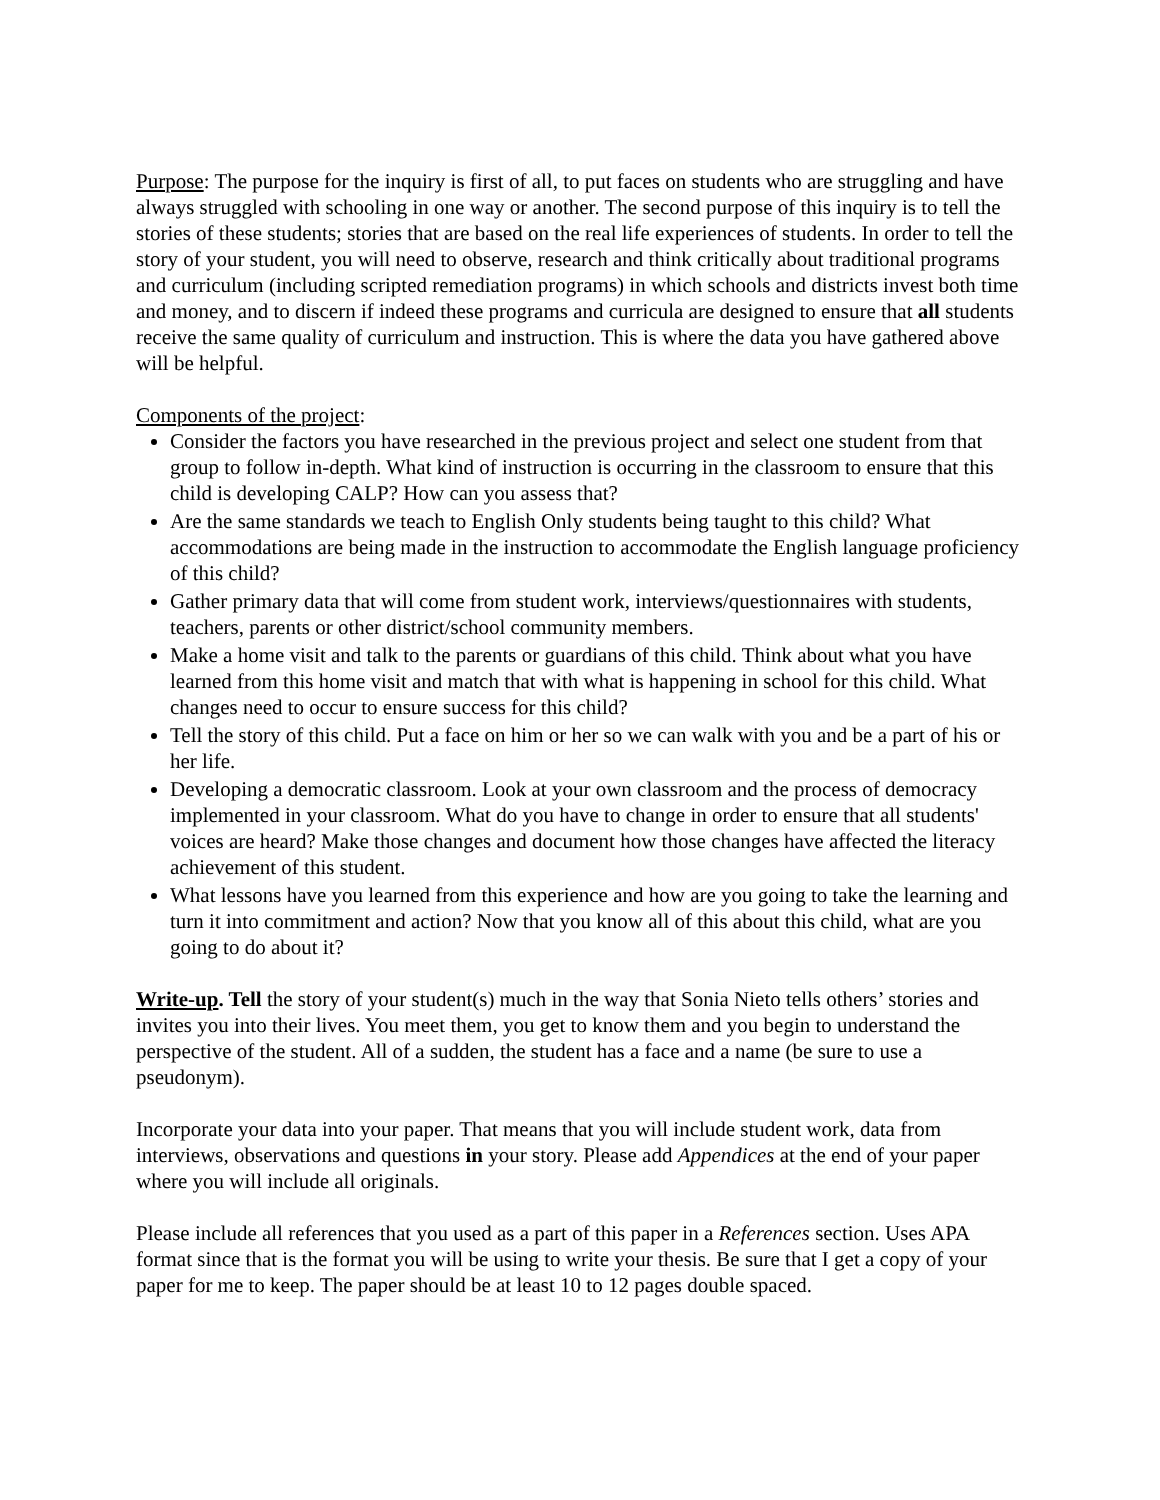Purpose: The purpose for the inquiry is first of all, to put faces on students who are struggling and have always struggled with schooling in one way or another. The second purpose of this inquiry is to tell the stories of these students; stories that are based on the real life experiences of students. In order to tell the story of your student, you will need to observe, research and think critically about traditional programs and curriculum (including scripted remediation programs) in which schools and districts invest both time and money, and to discern if indeed these programs and curricula are designed to ensure that all students receive the same quality of curriculum and instruction. This is where the data you have gathered above will be helpful.
Components of the project:
Consider the factors you have researched in the previous project and select one student from that group to follow in-depth. What kind of instruction is occurring in the classroom to ensure that this child is developing CALP? How can you assess that?
Are the same standards we teach to English Only students being taught to this child? What accommodations are being made in the instruction to accommodate the English language proficiency of this child?
Gather primary data that will come from student work, interviews/questionnaires with students, teachers, parents or other district/school community members.
Make a home visit and talk to the parents or guardians of this child. Think about what you have learned from this home visit and match that with what is happening in school for this child. What changes need to occur to ensure success for this child?
Tell the story of this child. Put a face on him or her so we can walk with you and be a part of his or her life.
Developing a democratic classroom. Look at your own classroom and the process of democracy implemented in your classroom. What do you have to change in order to ensure that all students' voices are heard? Make those changes and document how those changes have affected the literacy achievement of this student.
What lessons have you learned from this experience and how are you going to take the learning and turn it into commitment and action? Now that you know all of this about this child, what are you going to do about it?
Write-up. Tell the story of your student(s) much in the way that Sonia Nieto tells others’ stories and invites you into their lives. You meet them, you get to know them and you begin to understand the perspective of the student. All of a sudden, the student has a face and a name (be sure to use a pseudonym).
Incorporate your data into your paper. That means that you will include student work, data from interviews, observations and questions in your story. Please add Appendices at the end of your paper where you will include all originals.
Please include all references that you used as a part of this paper in a References section. Uses APA format since that is the format you will be using to write your thesis. Be sure that I get a copy of your paper for me to keep. The paper should be at least 10 to 12 pages double spaced.